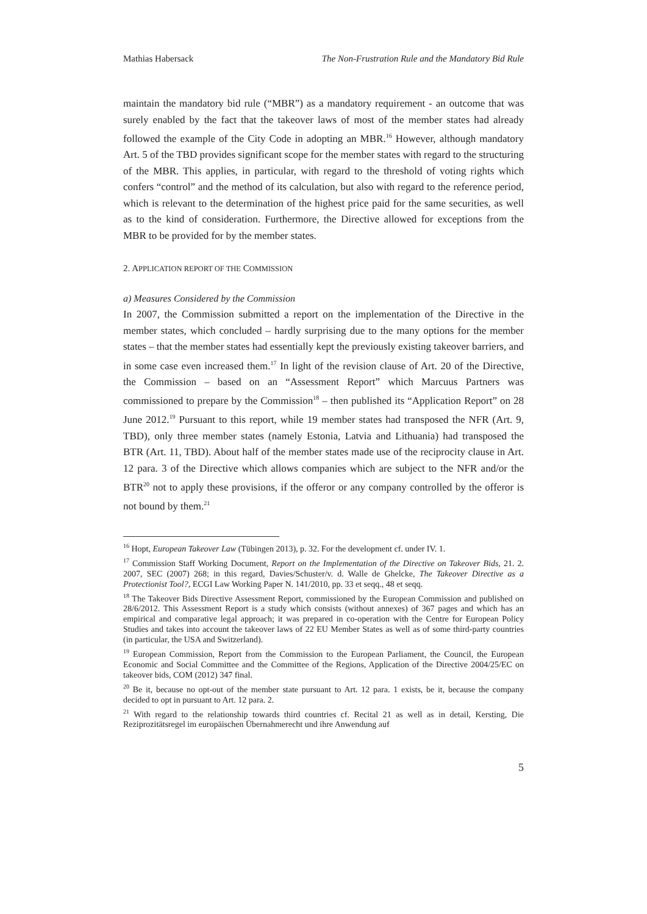Mathias Habersack The Non-Frustration Rule and the Mandatory Bid Rule
maintain the mandatory bid rule (“MBR”) as a mandatory requirement - an outcome that was surely enabled by the fact that the takeover laws of most of the member states had already followed the example of the City Code in adopting an MBR.<sup>16</sup> However, although mandatory Art. 5 of the TBD provides significant scope for the member states with regard to the structuring of the MBR. This applies, in particular, with regard to the threshold of voting rights which confers “control” and the method of its calculation, but also with regard to the reference period, which is relevant to the determination of the highest price paid for the same securities, as well as to the kind of consideration. Furthermore, the Directive allowed for exceptions from the MBR to be provided for by the member states.
2. APPLICATION REPORT OF THE COMMISSION
a) Measures Considered by the Commission
In 2007, the Commission submitted a report on the implementation of the Directive in the member states, which concluded – hardly surprising due to the many options for the member states – that the member states had essentially kept the previously existing takeover barriers, and in some case even increased them.<sup>17</sup> In light of the revision clause of Art. 20 of the Directive, the Commission – based on an “Assessment Report” which Marcuus Partners was commissioned to prepare by the Commission<sup>18</sup> – then published its “Application Report” on 28 June 2012.<sup>19</sup> Pursuant to this report, while 19 member states had transposed the NFR (Art. 9, TBD), only three member states (namely Estonia, Latvia and Lithuania) had transposed the BTR (Art. 11, TBD). About half of the member states made use of the reciprocity clause in Art. 12 para. 3 of the Directive which allows companies which are subject to the NFR and/or the BTR<sup>20</sup> not to apply these provisions, if the offeror or any company controlled by the offeror is not bound by them.<sup>21</sup>
<sup>16</sup> Hopt, European Takeover Law (Tübingen 2013), p. 32. For the development cf. under IV. 1.
<sup>17</sup> Commission Staff Working Document, Report on the Implementation of the Directive on Takeover Bids, 21. 2. 2007, SEC (2007) 268; in this regard, Davies/Schuster/v. d. Walle de Ghelcke, The Takeover Directive as a Protectionist Tool?, ECGI Law Working Paper N. 141/2010, pp. 33 et seqq., 48 et seqq.
<sup>18</sup> The Takeover Bids Directive Assessment Report, commissioned by the European Commission and published on 28/6/2012. This Assessment Report is a study which consists (without annexes) of 367 pages and which has an empirical and comparative legal approach; it was prepared in co-operation with the Centre for European Policy Studies and takes into account the takeover laws of 22 EU Member States as well as of some third-party countries (in particular, the USA and Switzerland).
<sup>19</sup> European Commission, Report from the Commission to the European Parliament, the Council, the European Economic and Social Committee and the Committee of the Regions, Application of the Directive 2004/25/EC on takeover bids, COM (2012) 347 final.
<sup>20</sup> Be it, because no opt-out of the member state pursuant to Art. 12 para. 1 exists, be it, because the company decided to opt in pursuant to Art. 12 para. 2.
<sup>21</sup> With regard to the relationship towards third countries cf. Recital 21 as well as in detail, Kersting, Die Reziprozitätsregel im europäischen Übernahmerecht und ihre Anwendung auf
5